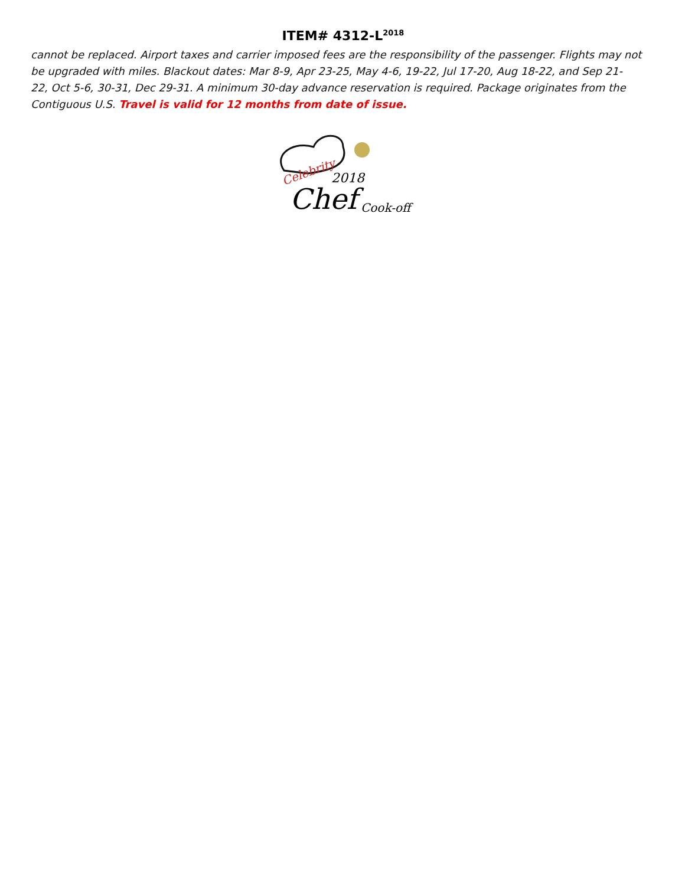ITEM# 4312-L<sup>2018</sup>
cannot be replaced. Airport taxes and carrier imposed fees are the responsibility of the passenger. Flights may not be upgraded with miles. Blackout dates: Mar 8-9, Apr 23-25, May 4-6, 19-22, Jul 17-20, Aug 18-22, and Sep 21-
22, Oct 5-6, 30-31, Dec 29-31. A minimum 30-day advance reservation is required. Package originates from the Contiguous U.S. Travel is valid for 12 months from date of issue.
Celebrity
2018
Chef
Cook-off